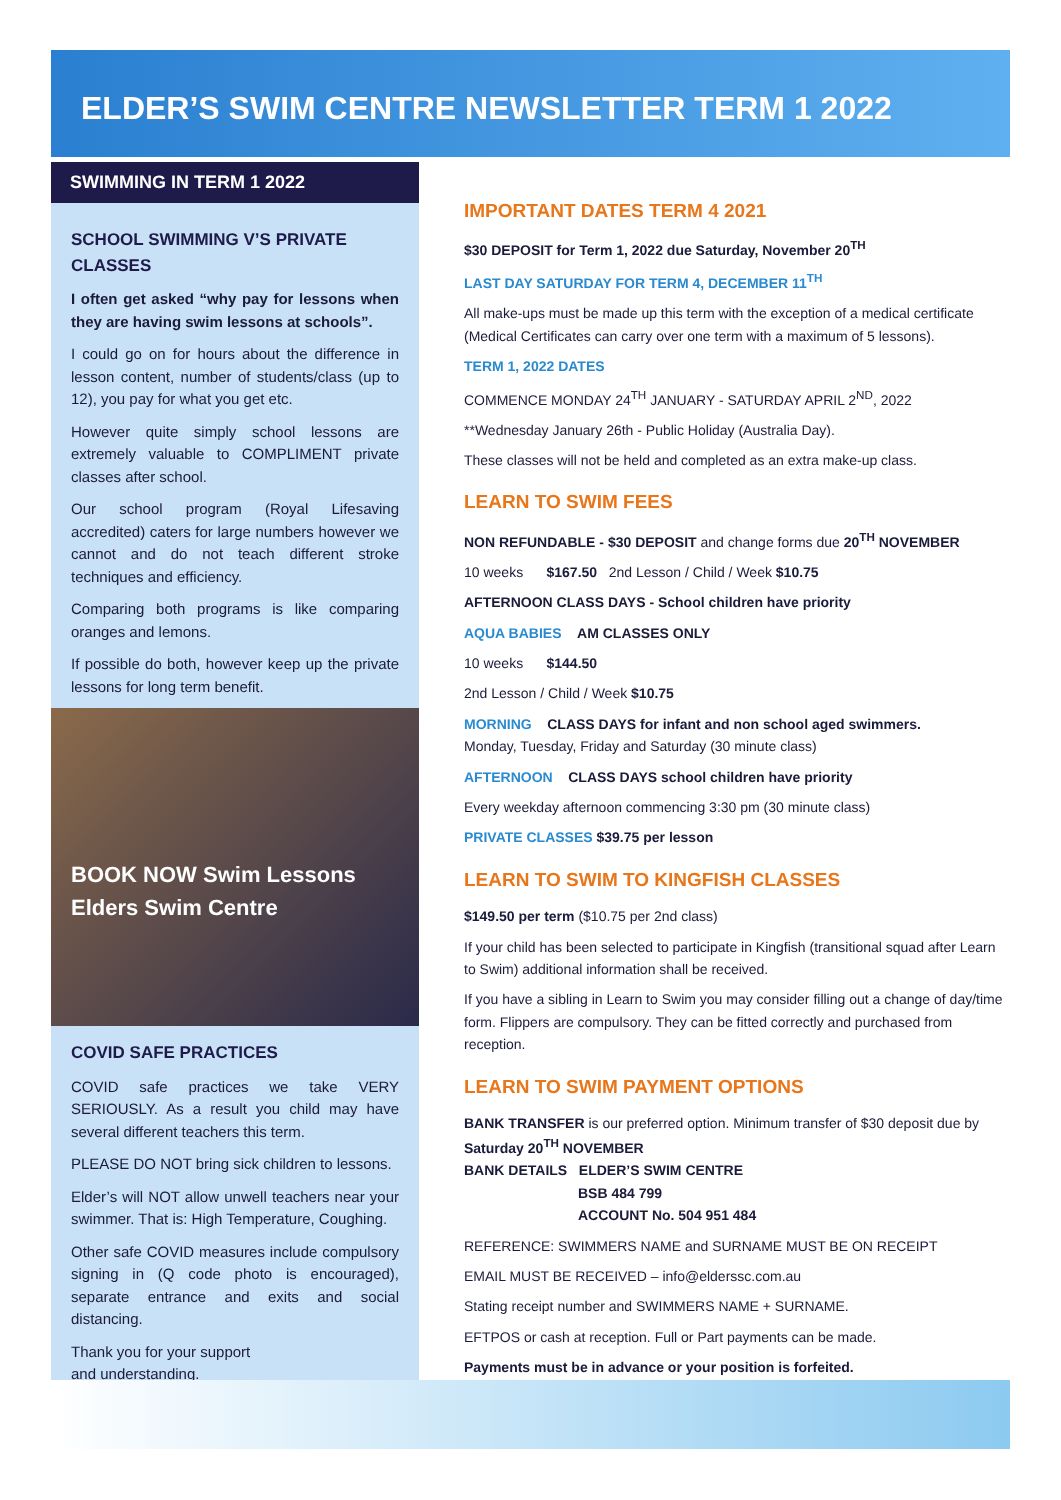ELDER’S SWIM CENTRE NEWSLETTER TERM 1 2022
SWIMMING IN TERM 1 2022
SCHOOL SWIMMING V’S PRIVATE CLASSES
I often get asked “why pay for lessons when they are having swim lessons at schools”.
I could go on for hours about the difference in lesson content, number of students/class (up to 12), you pay for what you get etc.
However quite simply school lessons are extremely valuable to COMPLIMENT private classes after school.
Our school program (Royal Lifesaving accredited) caters for large numbers however we cannot and do not teach different stroke techniques and efficiency.
Comparing both programs is like comparing oranges and lemons.
If possible do both, however keep up the private lessons for long term benefit.
BOOK NOW Swim Lessons Elders Swim Centre
COVID SAFE PRACTICES
COVID safe practices we take VERY SERIOUSLY. As a result you child may have several different teachers this term.
PLEASE DO NOT bring sick children to lessons.
Elder’s will NOT allow unwell teachers near your swimmer. That is: High Temperature, Coughing.
Other safe COVID measures include compulsory signing in (Q code photo is encouraged), separate entrance and exits and social distancing.
Thank you for your support
and understanding.
IMPORTANT DATES TERM 4 2021
$30 DEPOSIT for Term 1, 2022 due Saturday, November 20<sup>TH</sup>
LAST DAY SATURDAY FOR TERM 4, DECEMBER 11<sup>TH</sup>
All make-ups must be made up this term with the exception of a medical certificate (Medical Certificates can carry over one term with a maximum of 5 lessons).
TERM 1, 2022 DATES
COMMENCE MONDAY 24<sup>TH</sup> JANUARY - SATURDAY APRIL 2<sup>ND</sup>, 2022
**Wednesday January 26th - Public Holiday (Australia Day).
These classes will not be held and completed as an extra make-up class.
LEARN TO SWIM FEES
NON REFUNDABLE - $30 DEPOSIT and change forms due 20<sup>TH</sup> NOVEMBER
10 weeks $167.50 2nd Lesson / Child / Week $10.75
AFTERNOON CLASS DAYS - School children have priority
AQUA BABIES AM CLASSES ONLY
10 weeks $144.50
2nd Lesson / Child / Week $10.75
MORNING CLASS DAYS for infant and non school aged swimmers.
Monday, Tuesday, Friday and Saturday (30 minute class)
AFTERNOON CLASS DAYS school children have priority
Every weekday afternoon commencing 3:30 pm (30 minute class)
PRIVATE CLASSES $39.75 per lesson
LEARN TO SWIM TO KINGFISH CLASSES
$149.50 per term ($10.75 per 2nd class)
If your child has been selected to participate in Kingfish (transitional squad after Learn to Swim) additional information shall be received.
If you have a sibling in Learn to Swim you may consider filling out a change of day/time form. Flippers are compulsory. They can be fitted correctly and purchased from reception.
LEARN TO SWIM PAYMENT OPTIONS
BANK TRANSFER is our preferred option. Minimum transfer of $30 deposit due by Saturday 20<sup>TH</sup> NOVEMBER
BANK DETAILS ELDER’S SWIM CENTRE
BSB 484 799
ACCOUNT No. 504 951 484
REFERENCE: SWIMMERS NAME and SURNAME MUST BE ON RECEIPT
EMAIL MUST BE RECEIVED – info@elderssc.com.au
Stating receipt number and SWIMMERS NAME + SURNAME.
EFTPOS or cash at reception. Full or Part payments can be made.
Payments must be in advance or your position is forfeited.